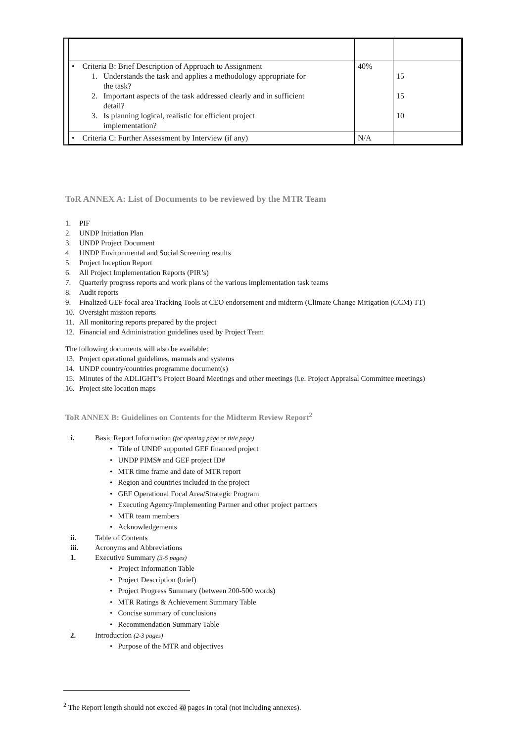| • Criteria B: Brief Description of Approach to Assignment 1. Understands the task and applies a methodology appropriate for the task? 2. Important aspects of the task addressed clearly and in sufficient detail? 3. Is planning logical, realistic for efficient project implementation? | 40% | 15 15 10 |
| • Criteria C: Further Assessment by Interview (if any) | N/A | |
ToR ANNEX A: List of Documents to be reviewed by the MTR Team
1. PIF
2. UNDP Initiation Plan
3. UNDP Project Document
4. UNDP Environmental and Social Screening results
5. Project Inception Report
6. All Project Implementation Reports (PIR’s)
7. Quarterly progress reports and work plans of the various implementation task teams
8. Audit reports
9. Finalized GEF focal area Tracking Tools at CEO endorsement and midterm (Climate Change Mitigation (CCM) TT)
10. Oversight mission reports
11. All monitoring reports prepared by the project
12. Financial and Administration guidelines used by Project Team
The following documents will also be available:
13. Project operational guidelines, manuals and systems
14. UNDP country/countries programme document(s)
15. Minutes of the ADLIGHT’s Project Board Meetings and other meetings (i.e. Project Appraisal Committee meetings)
16. Project site location maps
ToR ANNEX B: Guidelines on Contents for the Midterm Review Report<sup>2</sup>
i. Basic Report Information (for opening page or title page)
• Title of UNDP supported GEF financed project
• UNDP PIMS# and GEF project ID#
• MTR time frame and date of MTR report
• Region and countries included in the project
• GEF Operational Focal Area/Strategic Program
• Executing Agency/Implementing Partner and other project partners
• MTR team members
• Acknowledgements
ii. Table of Contents
iii. Acronyms and Abbreviations
1. Executive Summary (3-5 pages)
• Project Information Table
• Project Description (brief)
• Project Progress Summary (between 200-500 words)
• MTR Ratings & Achievement Summary Table
• Concise summary of conclusions
• Recommendation Summary Table
2. Introduction (2-3 pages)
• Purpose of the MTR and objectives
<sup>2</sup> The Report length should not exceed 40 pages in total (not including annexes).